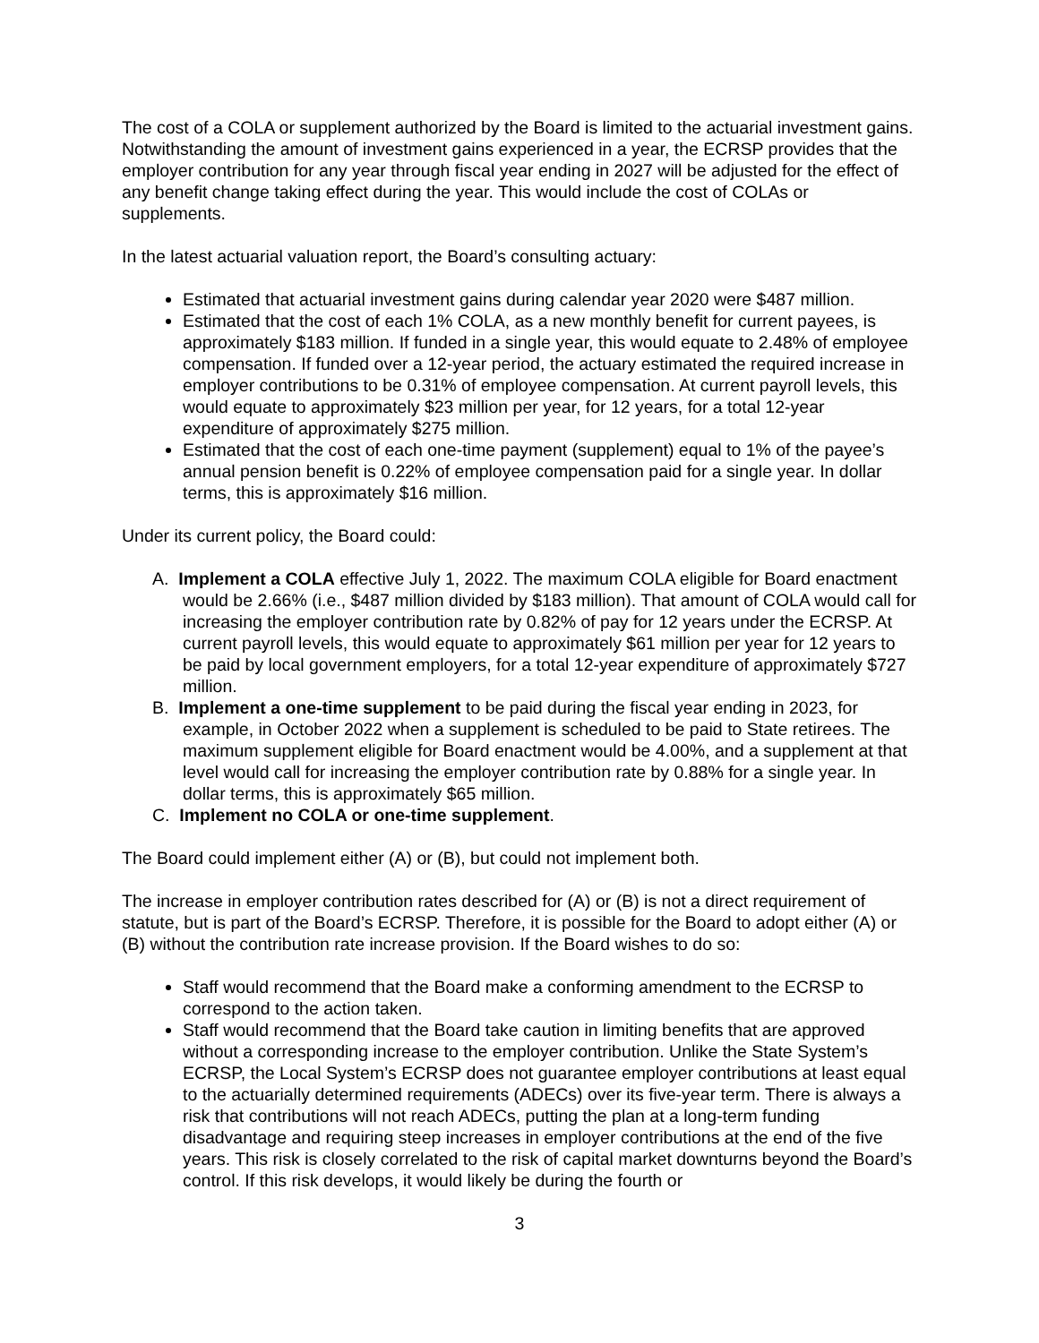The cost of a COLA or supplement authorized by the Board is limited to the actuarial investment gains. Notwithstanding the amount of investment gains experienced in a year, the ECRSP provides that the employer contribution for any year through fiscal year ending in 2027 will be adjusted for the effect of any benefit change taking effect during the year. This would include the cost of COLAs or supplements.
In the latest actuarial valuation report, the Board’s consulting actuary:
Estimated that actuarial investment gains during calendar year 2020 were $487 million.
Estimated that the cost of each 1% COLA, as a new monthly benefit for current payees, is approximately $183 million. If funded in a single year, this would equate to 2.48% of employee compensation. If funded over a 12-year period, the actuary estimated the required increase in employer contributions to be 0.31% of employee compensation. At current payroll levels, this would equate to approximately $23 million per year, for 12 years, for a total 12-year expenditure of approximately $275 million.
Estimated that the cost of each one-time payment (supplement) equal to 1% of the payee’s annual pension benefit is 0.22% of employee compensation paid for a single year. In dollar terms, this is approximately $16 million.
Under its current policy, the Board could:
A. Implement a COLA effective July 1, 2022. The maximum COLA eligible for Board enactment would be 2.66% (i.e., $487 million divided by $183 million). That amount of COLA would call for increasing the employer contribution rate by 0.82% of pay for 12 years under the ECRSP. At current payroll levels, this would equate to approximately $61 million per year for 12 years to be paid by local government employers, for a total 12-year expenditure of approximately $727 million.
B. Implement a one-time supplement to be paid during the fiscal year ending in 2023, for example, in October 2022 when a supplement is scheduled to be paid to State retirees. The maximum supplement eligible for Board enactment would be 4.00%, and a supplement at that level would call for increasing the employer contribution rate by 0.88% for a single year. In dollar terms, this is approximately $65 million.
C. Implement no COLA or one-time supplement.
The Board could implement either (A) or (B), but could not implement both.
The increase in employer contribution rates described for (A) or (B) is not a direct requirement of statute, but is part of the Board’s ECRSP. Therefore, it is possible for the Board to adopt either (A) or (B) without the contribution rate increase provision. If the Board wishes to do so:
Staff would recommend that the Board make a conforming amendment to the ECRSP to correspond to the action taken.
Staff would recommend that the Board take caution in limiting benefits that are approved without a corresponding increase to the employer contribution. Unlike the State System’s ECRSP, the Local System’s ECRSP does not guarantee employer contributions at least equal to the actuarially determined requirements (ADECs) over its five-year term. There is always a risk that contributions will not reach ADECs, putting the plan at a long-term funding disadvantage and requiring steep increases in employer contributions at the end of the five years. This risk is closely correlated to the risk of capital market downturns beyond the Board’s control. If this risk develops, it would likely be during the fourth or
3